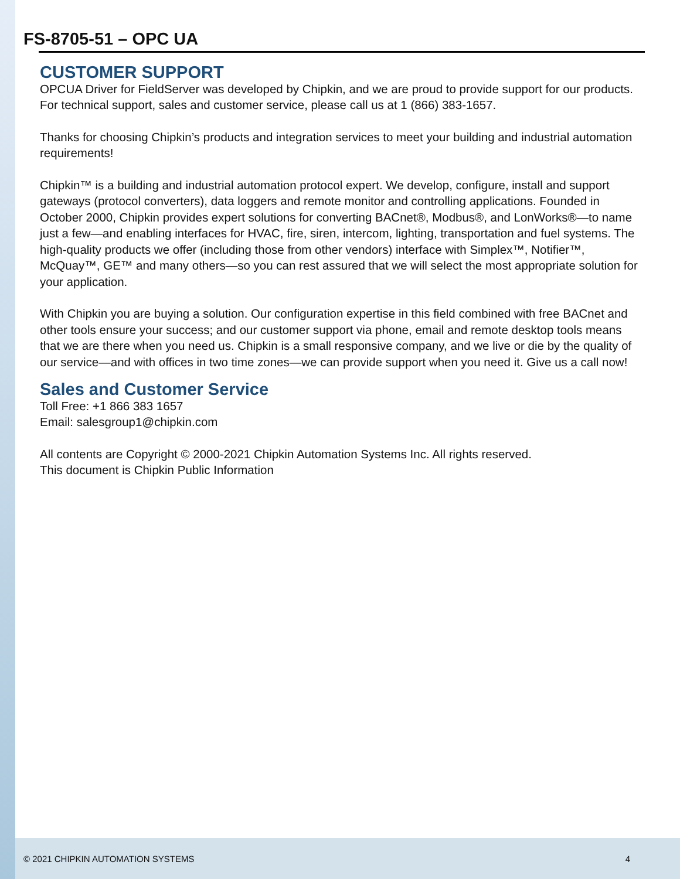FS-8705-51 – OPC UA
CUSTOMER SUPPORT
OPCUA Driver for FieldServer was developed by Chipkin, and we are proud to provide support for our products. For technical support, sales and customer service, please call us at 1 (866) 383-1657.
Thanks for choosing Chipkin’s products and integration services to meet your building and industrial automation requirements!
Chipkin™ is a building and industrial automation protocol expert. We develop, configure, install and support gateways (protocol converters), data loggers and remote monitor and controlling applications. Founded in October 2000, Chipkin provides expert solutions for converting BACnet®, Modbus®, and LonWorks®—to name just a few—and enabling interfaces for HVAC, fire, siren, intercom, lighting, transportation and fuel systems. The high-quality products we offer (including those from other vendors) interface with Simplex™, Notifier™, McQuay™, GE™ and many others—so you can rest assured that we will select the most appropriate solution for your application.
With Chipkin you are buying a solution. Our configuration expertise in this field combined with free BACnet and other tools ensure your success; and our customer support via phone, email and remote desktop tools means that we are there when you need us. Chipkin is a small responsive company, and we live or die by the quality of our service—and with offices in two time zones—we can provide support when you need it. Give us a call now!
Sales and Customer Service
Toll Free: +1 866 383 1657
Email: salesgroup1@chipkin.com
All contents are Copyright © 2000-2021 Chipkin Automation Systems Inc. All rights reserved.
This document is Chipkin Public Information
© 2021 CHIPKIN AUTOMATION SYSTEMS 4